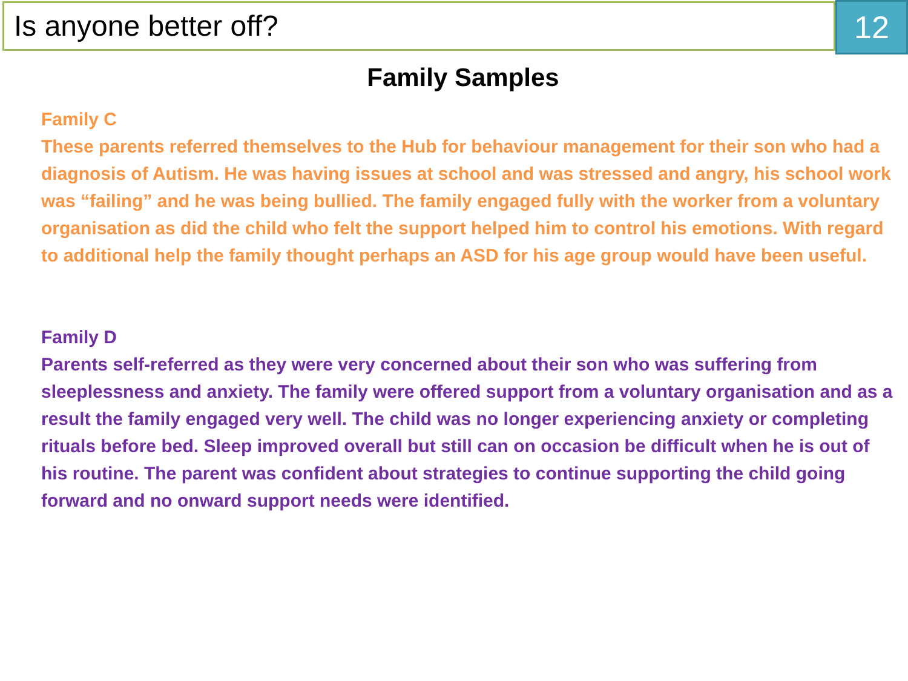Is anyone better off?
12
Family Samples
Family C
These parents referred themselves to the Hub for behaviour management for their son who had a diagnosis of Autism. He was having issues at school and was stressed and angry, his school work was “failing” and he was being bullied. The family engaged fully with the worker from a voluntary organisation as did the child who felt the support helped him to control his emotions. With regard to additional help the family thought perhaps an ASD for his age group would have been useful.
Family D
Parents self-referred as they were very concerned about their son who was suffering from sleeplessness and anxiety. The family were offered support from a voluntary organisation and as a result the family engaged very well. The child was no longer experiencing anxiety or completing rituals before bed. Sleep improved overall but still can on occasion be difficult when he is out of his routine. The parent was confident about strategies to continue supporting the child going forward and no onward support needs were identified.